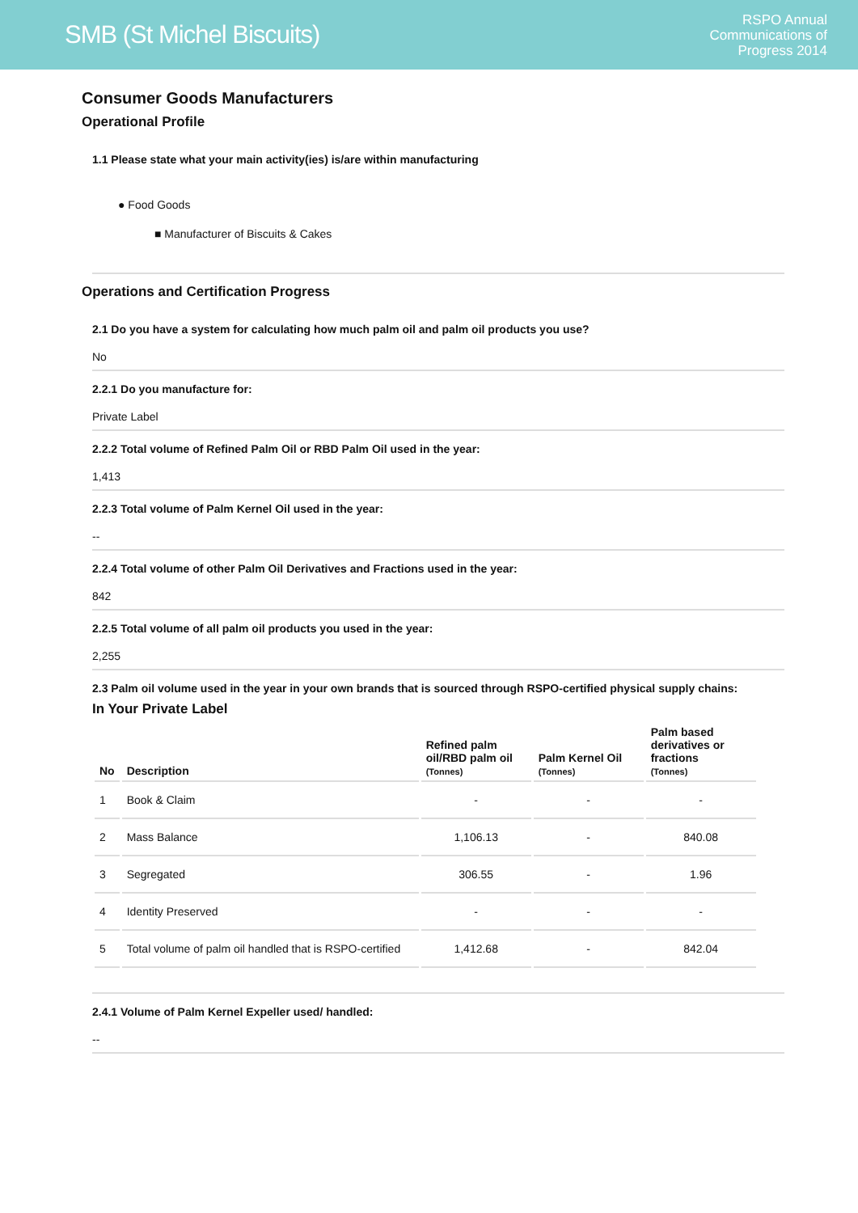SMB (St Michel Biscuits)
RSPO Annual
Communications of
Progress 2014
Consumer Goods Manufacturers
Operational Profile
1.1 Please state what your main activity(ies) is/are within manufacturing
● Food Goods
■ Manufacturer of Biscuits & Cakes
Operations and Certification Progress
2.1 Do you have a system for calculating how much palm oil and palm oil products you use?
No
2.2.1 Do you manufacture for:
Private Label
2.2.2 Total volume of Refined Palm Oil or RBD Palm Oil used in the year:
1,413
2.2.3 Total volume of Palm Kernel Oil used in the year:
--
2.2.4 Total volume of other Palm Oil Derivatives and Fractions used in the year:
842
2.2.5 Total volume of all palm oil products you used in the year:
2,255
2.3 Palm oil volume used in the year in your own brands that is sourced through RSPO-certified physical supply chains:
In Your Private Label
| No | Description | Refined palm oil/RBD palm oil (Tonnes) | Palm Kernel Oil (Tonnes) | Palm based derivatives or fractions (Tonnes) |
| --- | --- | --- | --- | --- |
| 1 | Book & Claim | - | - | - |
| 2 | Mass Balance | 1,106.13 | - | 840.08 |
| 3 | Segregated | 306.55 | - | 1.96 |
| 4 | Identity Preserved | - | - | - |
| 5 | Total volume of palm oil handled that is RSPO-certified | 1,412.68 | - | 842.04 |
2.4.1 Volume of Palm Kernel Expeller used/ handled:
--